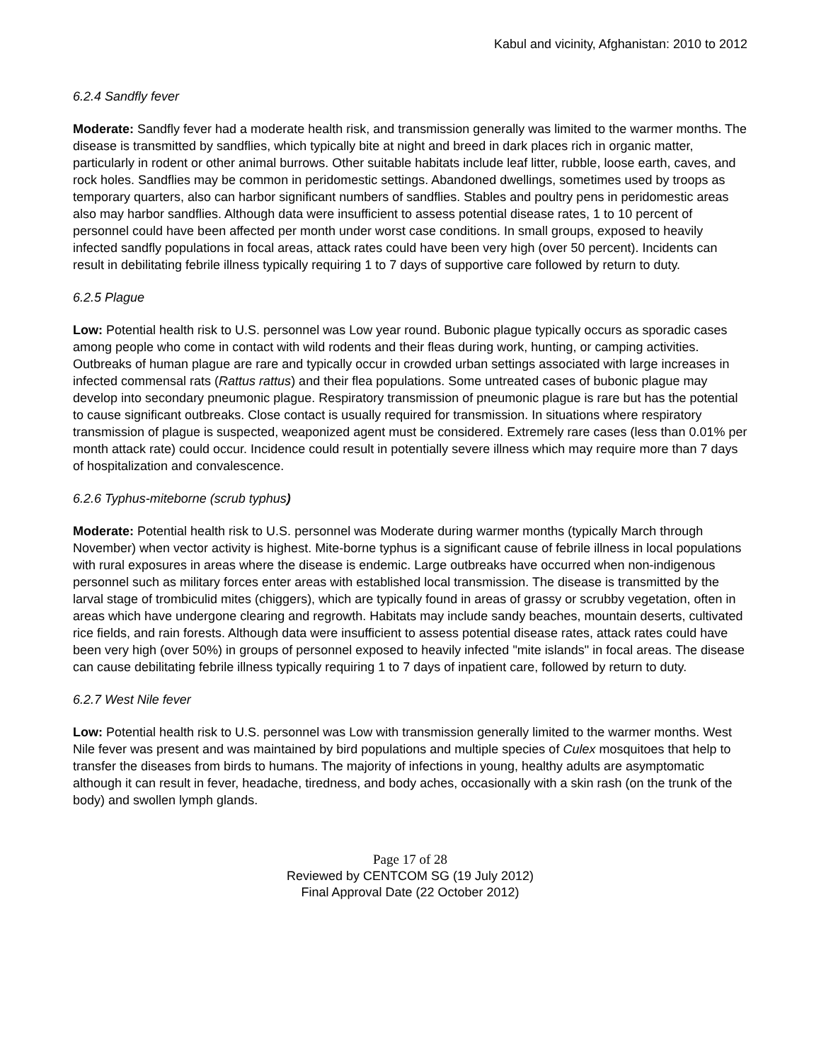Kabul and vicinity, Afghanistan: 2010 to 2012
6.2.4 Sandfly fever
Moderate: Sandfly fever had a moderate health risk, and transmission generally was limited to the warmer months. The disease is transmitted by sandflies, which typically bite at night and breed in dark places rich in organic matter, particularly in rodent or other animal burrows. Other suitable habitats include leaf litter, rubble, loose earth, caves, and rock holes. Sandflies may be common in peridomestic settings. Abandoned dwellings, sometimes used by troops as temporary quarters, also can harbor significant numbers of sandflies. Stables and poultry pens in peridomestic areas also may harbor sandflies. Although data were insufficient to assess potential disease rates, 1 to 10 percent of personnel could have been affected per month under worst case conditions. In small groups, exposed to heavily infected sandfly populations in focal areas, attack rates could have been very high (over 50 percent). Incidents can result in debilitating febrile illness typically requiring 1 to 7 days of supportive care followed by return to duty.
6.2.5 Plague
Low: Potential health risk to U.S. personnel was Low year round. Bubonic plague typically occurs as sporadic cases among people who come in contact with wild rodents and their fleas during work, hunting, or camping activities. Outbreaks of human plague are rare and typically occur in crowded urban settings associated with large increases in infected commensal rats (Rattus rattus) and their flea populations. Some untreated cases of bubonic plague may develop into secondary pneumonic plague. Respiratory transmission of pneumonic plague is rare but has the potential to cause significant outbreaks. Close contact is usually required for transmission. In situations where respiratory transmission of plague is suspected, weaponized agent must be considered. Extremely rare cases (less than 0.01% per month attack rate) could occur. Incidence could result in potentially severe illness which may require more than 7 days of hospitalization and convalescence.
6.2.6 Typhus-miteborne (scrub typhus)
Moderate: Potential health risk to U.S. personnel was Moderate during warmer months (typically March through November) when vector activity is highest. Mite-borne typhus is a significant cause of febrile illness in local populations with rural exposures in areas where the disease is endemic. Large outbreaks have occurred when non-indigenous personnel such as military forces enter areas with established local transmission. The disease is transmitted by the larval stage of trombiculid mites (chiggers), which are typically found in areas of grassy or scrubby vegetation, often in areas which have undergone clearing and regrowth. Habitats may include sandy beaches, mountain deserts, cultivated rice fields, and rain forests. Although data were insufficient to assess potential disease rates, attack rates could have been very high (over 50%) in groups of personnel exposed to heavily infected "mite islands" in focal areas. The disease can cause debilitating febrile illness typically requiring 1 to 7 days of inpatient care, followed by return to duty.
6.2.7 West Nile fever
Low: Potential health risk to U.S. personnel was Low with transmission generally limited to the warmer months. West Nile fever was present and was maintained by bird populations and multiple species of Culex mosquitoes that help to transfer the diseases from birds to humans. The majority of infections in young, healthy adults are asymptomatic although it can result in fever, headache, tiredness, and body aches, occasionally with a skin rash (on the trunk of the body) and swollen lymph glands.
Page 17 of 28
Reviewed by CENTCOM SG (19 July 2012)
Final Approval Date (22 October 2012)